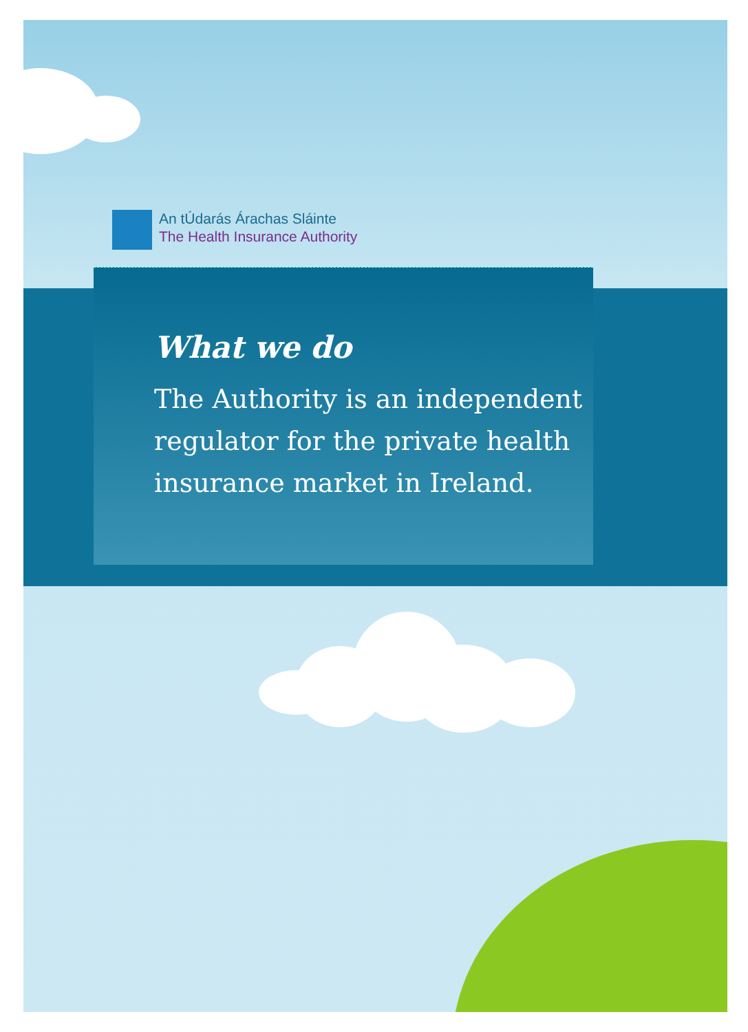An tÚdarás Árachas Sláinte
The Health Insurance Authority
What we do
The Authority is an independent
regulator for the private health
insurance market in Ireland.